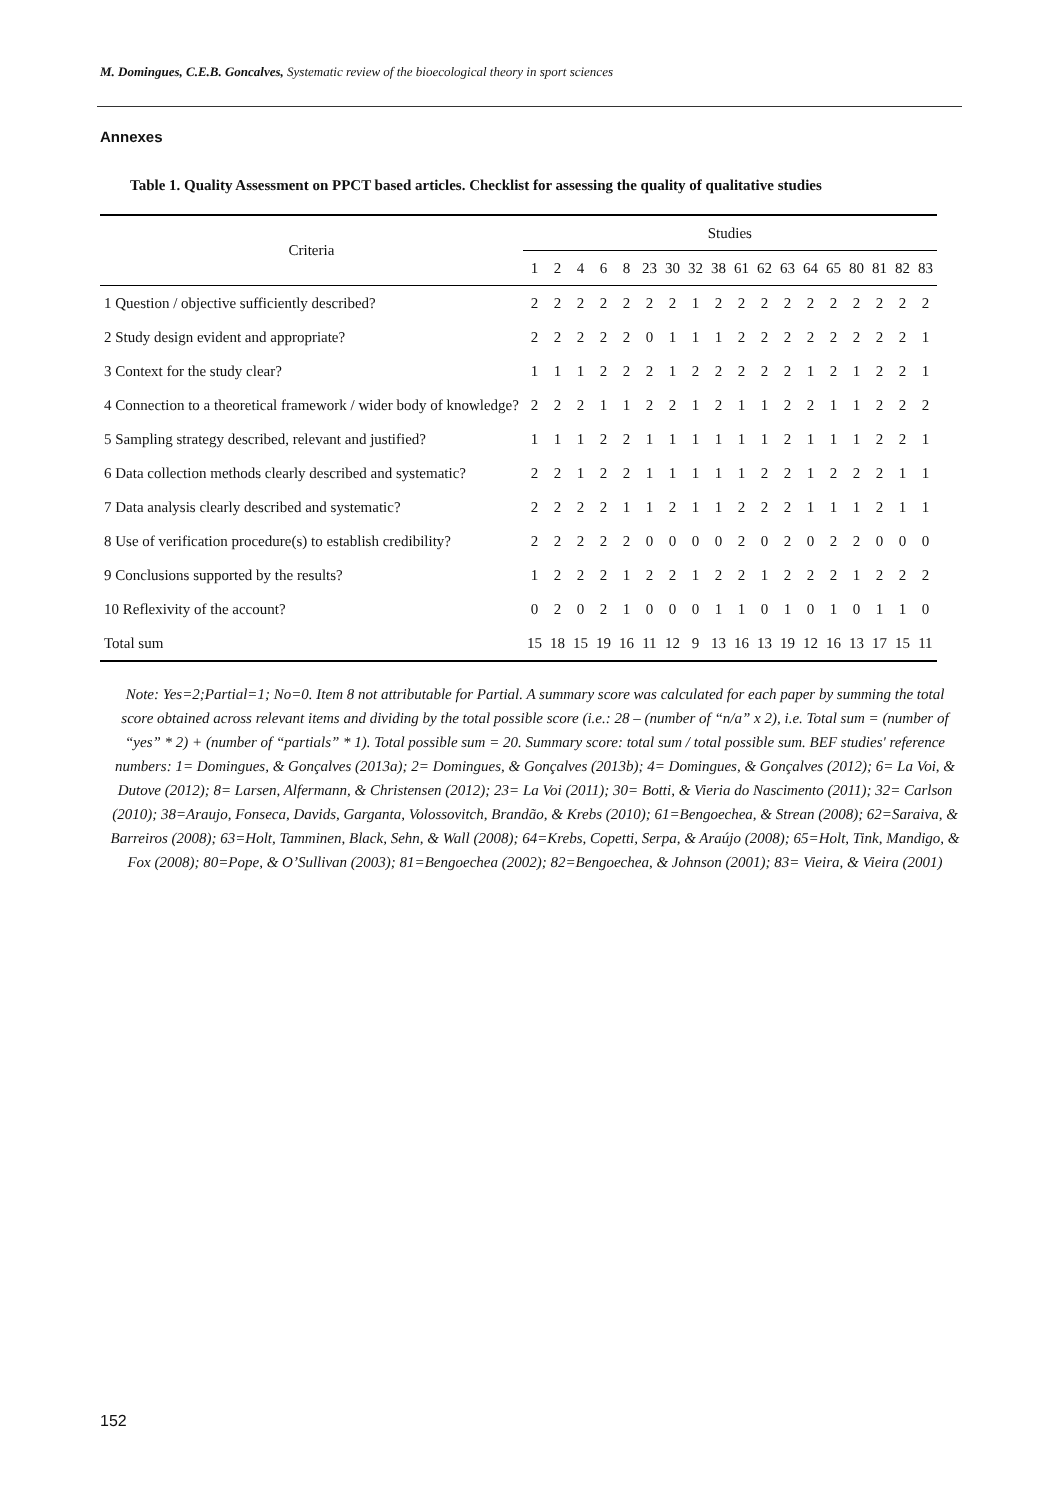M. Domingues, C.E.B. Goncalves, Systematic review of the bioecological theory in sport sciences
Annexes
Table 1. Quality Assessment on PPCT based articles. Checklist for assessing the quality of qualitative studies
| Criteria | Studies | | | | | | | | | | | | | | | | | |
| --- | --- | --- | --- | --- | --- | --- | --- | --- | --- | --- | --- | --- | --- | --- | --- | --- | --- | --- |
| | 1 | 2 | 4 | 6 | 8 | 23 | 30 | 32 | 38 | 61 | 62 | 63 | 64 | 65 | 80 | 81 | 82 | 83 |
| 1 Question / objective sufficiently described? | 2 | 2 | 2 | 2 | 2 | 2 | 2 | 1 | 2 | 2 | 2 | 2 | 2 | 2 | 2 | 2 | 2 | 2 |
| 2 Study design evident and appropriate? | 2 | 2 | 2 | 2 | 2 | 0 | 1 | 1 | 1 | 2 | 2 | 2 | 2 | 2 | 2 | 2 | 2 | 1 |
| 3 Context for the study clear? | 1 | 1 | 1 | 2 | 2 | 2 | 1 | 2 | 2 | 2 | 2 | 2 | 1 | 2 | 1 | 2 | 2 | 1 |
| 4 Connection to a theoretical framework / wider body of knowledge? | 2 | 2 | 2 | 1 | 1 | 2 | 2 | 1 | 2 | 1 | 1 | 2 | 2 | 1 | 1 | 2 | 2 | 2 |
| 5 Sampling strategy described, relevant and justified? | 1 | 1 | 1 | 2 | 2 | 1 | 1 | 1 | 1 | 1 | 1 | 2 | 1 | 1 | 1 | 2 | 2 | 1 |
| 6 Data collection methods clearly described and systematic? | 2 | 2 | 1 | 2 | 2 | 1 | 1 | 1 | 1 | 1 | 2 | 2 | 1 | 2 | 2 | 2 | 1 | 1 |
| 7 Data analysis clearly described and systematic? | 2 | 2 | 2 | 2 | 1 | 1 | 2 | 1 | 1 | 2 | 2 | 2 | 1 | 1 | 1 | 2 | 1 | 1 |
| 8 Use of verification procedure(s) to establish credibility? | 2 | 2 | 2 | 2 | 2 | 0 | 0 | 0 | 0 | 2 | 0 | 2 | 0 | 2 | 2 | 0 | 0 | 0 |
| 9 Conclusions supported by the results? | 1 | 2 | 2 | 2 | 1 | 2 | 2 | 1 | 2 | 2 | 1 | 2 | 2 | 2 | 1 | 2 | 2 | 2 |
| 10 Reflexivity of the account? | 0 | 2 | 0 | 2 | 1 | 0 | 0 | 0 | 1 | 1 | 0 | 1 | 0 | 1 | 0 | 1 | 1 | 0 |
| Total sum | 15 | 18 | 15 | 19 | 16 | 11 | 12 | 9 | 13 | 16 | 13 | 19 | 12 | 16 | 13 | 17 | 15 | 11 |
Note: Yes=2;Partial=1; No=0. Item 8 not attributable for Partial. A summary score was calculated for each paper by summing the total score obtained across relevant items and dividing by the total possible score (i.e.: 28 – (number of “n/a” x 2), i.e. Total sum = (number of “yes” * 2) + (number of “partials” * 1). Total possible sum = 20. Summary score: total sum / total possible sum. BEF studies' reference numbers: 1= Domingues, & Gonçalves (2013a); 2= Domingues, & Gonçalves (2013b); 4= Domingues, & Gonçalves (2012); 6= La Voi, & Dutove (2012); 8= Larsen, Alfermann, & Christensen (2012); 23= La Voi (2011); 30= Botti, & Vieria do Nascimento (2011); 32= Carlson (2010); 38=Araujo, Fonseca, Davids, Garganta, Volossovitch, Brandão, & Krebs (2010); 61=Bengoechea, & Strean (2008); 62=Saraiva, & Barreiros (2008); 63=Holt, Tamminen, Black, Sehn, & Wall (2008); 64=Krebs, Copetti, Serpa, & Araújo (2008); 65=Holt, Tink, Mandigo, & Fox (2008); 80=Pope, & O’Sullivan (2003); 81=Bengoechea (2002); 82=Bengoechea, & Johnson (2001); 83= Vieira, & Vieira (2001)
152